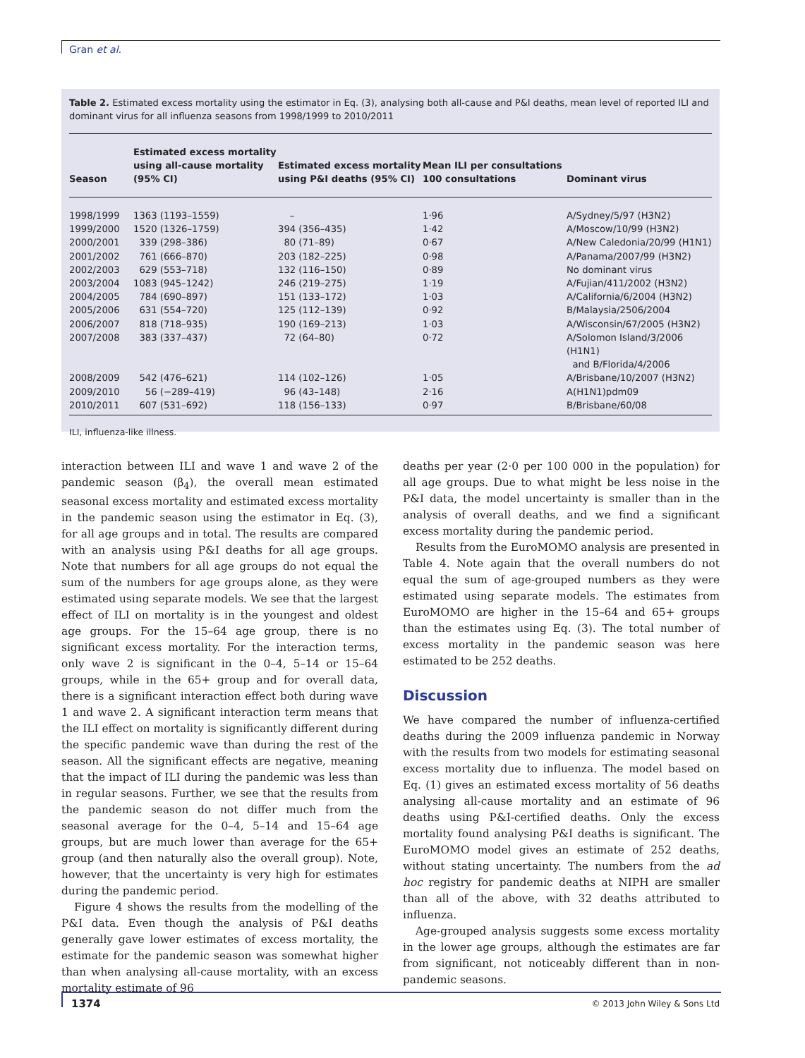Gran et al.
Table 2. Estimated excess mortality using the estimator in Eq. (3), analysing both all-cause and P&I deaths, mean level of reported ILI and dominant virus for all influenza seasons from 1998/1999 to 2010/2011
| Season | Estimated excess mortality using all-cause mortality (95% CI) | Estimated excess mortality using P&I deaths (95% CI) | Mean ILI per consultations 100 consultations | Dominant virus |
| --- | --- | --- | --- | --- |
| 1998/1999 | 1363 (1193–1559) | – | 1·96 | A/Sydney/5/97 (H3N2) |
| 1999/2000 | 1520 (1326–1759) | 394 (356–435) | 1·42 | A/Moscow/10/99 (H3N2) |
| 2000/2001 | 339 (298–386) | 80 (71–89) | 0·67 | A/New Caledonia/20/99 (H1N1) |
| 2001/2002 | 761 (666–870) | 203 (182–225) | 0·98 | A/Panama/2007/99 (H3N2) |
| 2002/2003 | 629 (553–718) | 132 (116–150) | 0·89 | No dominant virus |
| 2003/2004 | 1083 (945–1242) | 246 (219–275) | 1·19 | A/Fujian/411/2002 (H3N2) |
| 2004/2005 | 784 (690–897) | 151 (133–172) | 1·03 | A/California/6/2004 (H3N2) |
| 2005/2006 | 631 (554–720) | 125 (112–139) | 0·92 | B/Malaysia/2506/2004 |
| 2006/2007 | 818 (718–935) | 190 (169–213) | 1·03 | A/Wisconsin/67/2005 (H3N2) |
| 2007/2008 | 383 (337–437) | 72 (64–80) | 0·72 | A/Solomon Island/3/2006 (H1N1) and B/Florida/4/2006 |
| 2008/2009 | 542 (476–621) | 114 (102–126) | 1·05 | A/Brisbane/10/2007 (H3N2) |
| 2009/2010 | 56 (−289–419) | 96 (43–148) | 2·16 | A(H1N1)pdm09 |
| 2010/2011 | 607 (531–692) | 118 (156–133) | 0·97 | B/Brisbane/60/08 |
ILI, influenza-like illness.
interaction between ILI and wave 1 and wave 2 of the pandemic season (β<sub>4</sub>), the overall mean estimated seasonal excess mortality and estimated excess mortality in the pandemic season using the estimator in Eq. (3), for all age groups and in total. The results are compared with an analysis using P&I deaths for all age groups. Note that numbers for all age groups do not equal the sum of the numbers for age groups alone, as they were estimated using separate models. We see that the largest effect of ILI on mortality is in the youngest and oldest age groups. For the 15–64 age group, there is no significant excess mortality. For the interaction terms, only wave 2 is significant in the 0–4, 5–14 or 15–64 groups, while in the 65+ group and for overall data, there is a significant interaction effect both during wave 1 and wave 2. A significant interaction term means that the ILI effect on mortality is significantly different during the specific pandemic wave than during the rest of the season. All the significant effects are negative, meaning that the impact of ILI during the pandemic was less than in regular seasons. Further, we see that the results from the pandemic season do not differ much from the seasonal average for the 0–4, 5–14 and 15–64 age groups, but are much lower than average for the 65+ group (and then naturally also the overall group). Note, however, that the uncertainty is very high for estimates during the pandemic period.
Figure 4 shows the results from the modelling of the P&I data. Even though the analysis of P&I deaths generally gave lower estimates of excess mortality, the estimate for the pandemic season was somewhat higher than when analysing all-cause mortality, with an excess mortality estimate of 96
deaths per year (2·0 per 100 000 in the population) for all age groups. Due to what might be less noise in the P&I data, the model uncertainty is smaller than in the analysis of overall deaths, and we find a significant excess mortality during the pandemic period.
Results from the EuroMOMO analysis are presented in Table 4. Note again that the overall numbers do not equal the sum of age-grouped numbers as they were estimated using separate models. The estimates from EuroMOMO are higher in the 15–64 and 65+ groups than the estimates using Eq. (3). The total number of excess mortality in the pandemic season was here estimated to be 252 deaths.
Discussion
We have compared the number of influenza-certified deaths during the 2009 influenza pandemic in Norway with the results from two models for estimating seasonal excess mortality due to influenza. The model based on Eq. (1) gives an estimated excess mortality of 56 deaths analysing all-cause mortality and an estimate of 96 deaths using P&I-certified deaths. Only the excess mortality found analysing P&I deaths is significant. The EuroMOMO model gives an estimate of 252 deaths, without stating uncertainty. The numbers from the ad hoc registry for pandemic deaths at NIPH are smaller than all of the above, with 32 deaths attributed to influenza.
Age-grouped analysis suggests some excess mortality in the lower age groups, although the estimates are far from significant, not noticeably different than in non-pandemic seasons.
1374 © 2013 John Wiley & Sons Ltd